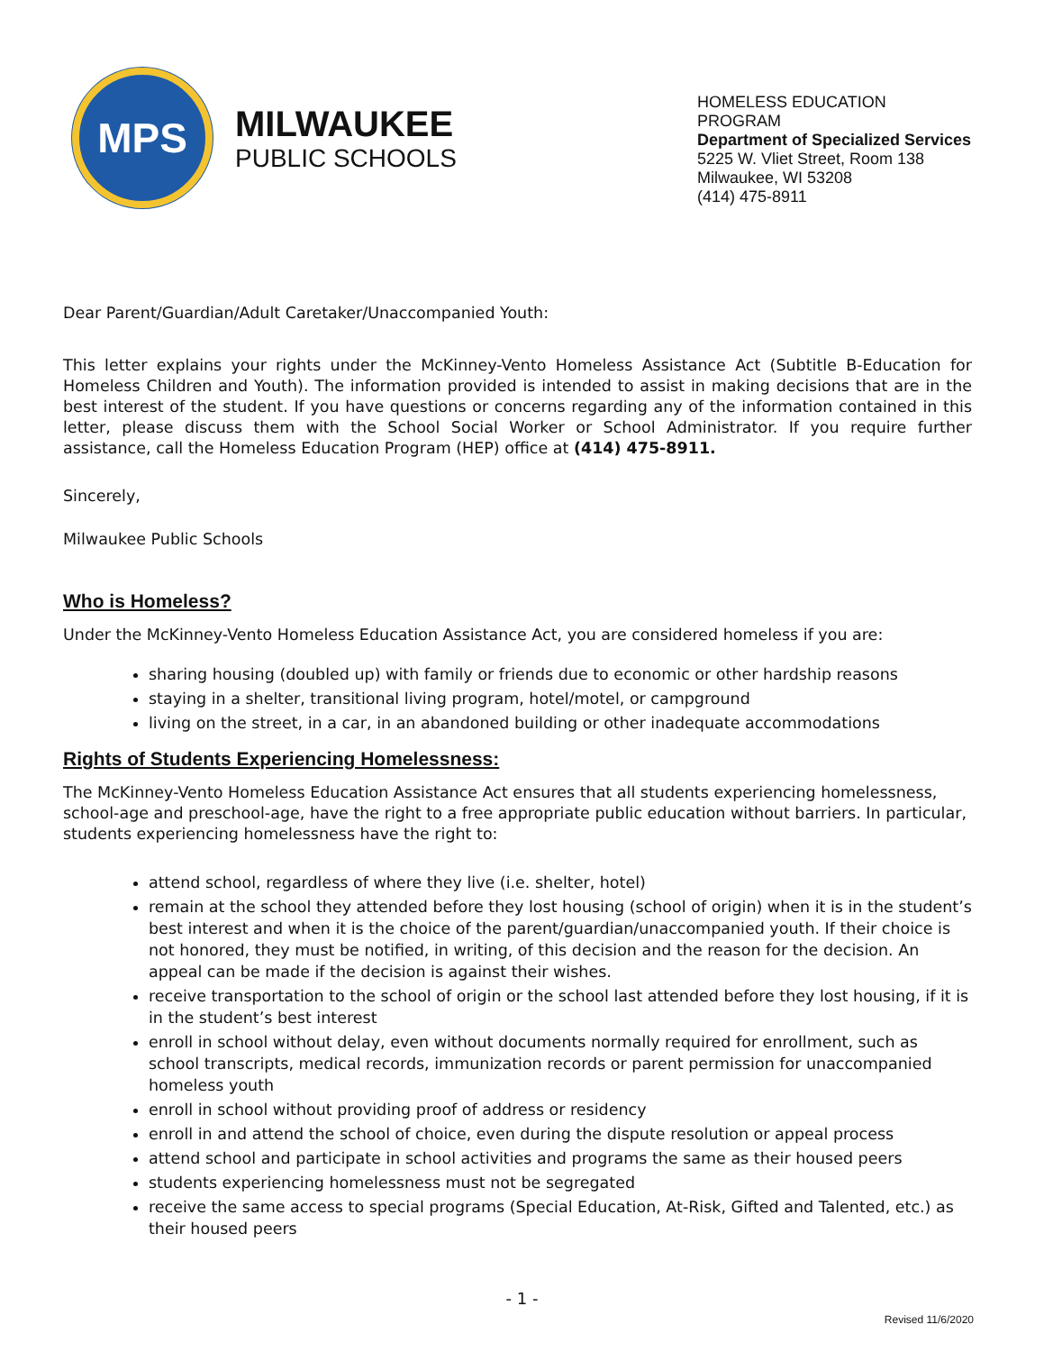MPS
MILWAUKEE
PUBLIC SCHOOLS
HOMELESS EDUCATION PROGRAM
Department of Specialized Services
5225 W. Vliet Street, Room 138
Milwaukee, WI 53208
(414) 475-8911
Dear Parent/Guardian/Adult Caretaker/Unaccompanied Youth:
This letter explains your rights under the McKinney-Vento Homeless Assistance Act (Subtitle B-Education for Homeless Children and Youth). The information provided is intended to assist in making decisions that are in the best interest of the student. If you have questions or concerns regarding any of the information contained in this letter, please discuss them with the School Social Worker or School Administrator. If you require further assistance, call the Homeless Education Program (HEP) office at (414) 475-8911.
Sincerely,
Milwaukee Public Schools
Who is Homeless?
Under the McKinney-Vento Homeless Education Assistance Act, you are considered homeless if you are:
sharing housing (doubled up) with family or friends due to economic or other hardship reasons
staying in a shelter, transitional living program, hotel/motel, or campground
living on the street, in a car, in an abandoned building or other inadequate accommodations
Rights of Students Experiencing Homelessness:
The McKinney-Vento Homeless Education Assistance Act ensures that all students experiencing homelessness, school-age and preschool-age, have the right to a free appropriate public education without barriers. In particular, students experiencing homelessness have the right to:
attend school, regardless of where they live (i.e. shelter, hotel)
remain at the school they attended before they lost housing (school of origin) when it is in the student’s best interest and when it is the choice of the parent/guardian/unaccompanied youth. If their choice is not honored, they must be notified, in writing, of this decision and the reason for the decision. An appeal can be made if the decision is against their wishes.
receive transportation to the school of origin or the school last attended before they lost housing, if it is in the student’s best interest
enroll in school without delay, even without documents normally required for enrollment, such as school transcripts, medical records, immunization records or parent permission for unaccompanied homeless youth
enroll in school without providing proof of address or residency
enroll in and attend the school of choice, even during the dispute resolution or appeal process
attend school and participate in school activities and programs the same as their housed peers
students experiencing homelessness must not be segregated
receive the same access to special programs (Special Education, At-Risk, Gifted and Talented, etc.) as their housed peers
- 1 -
Revised 11/6/2020